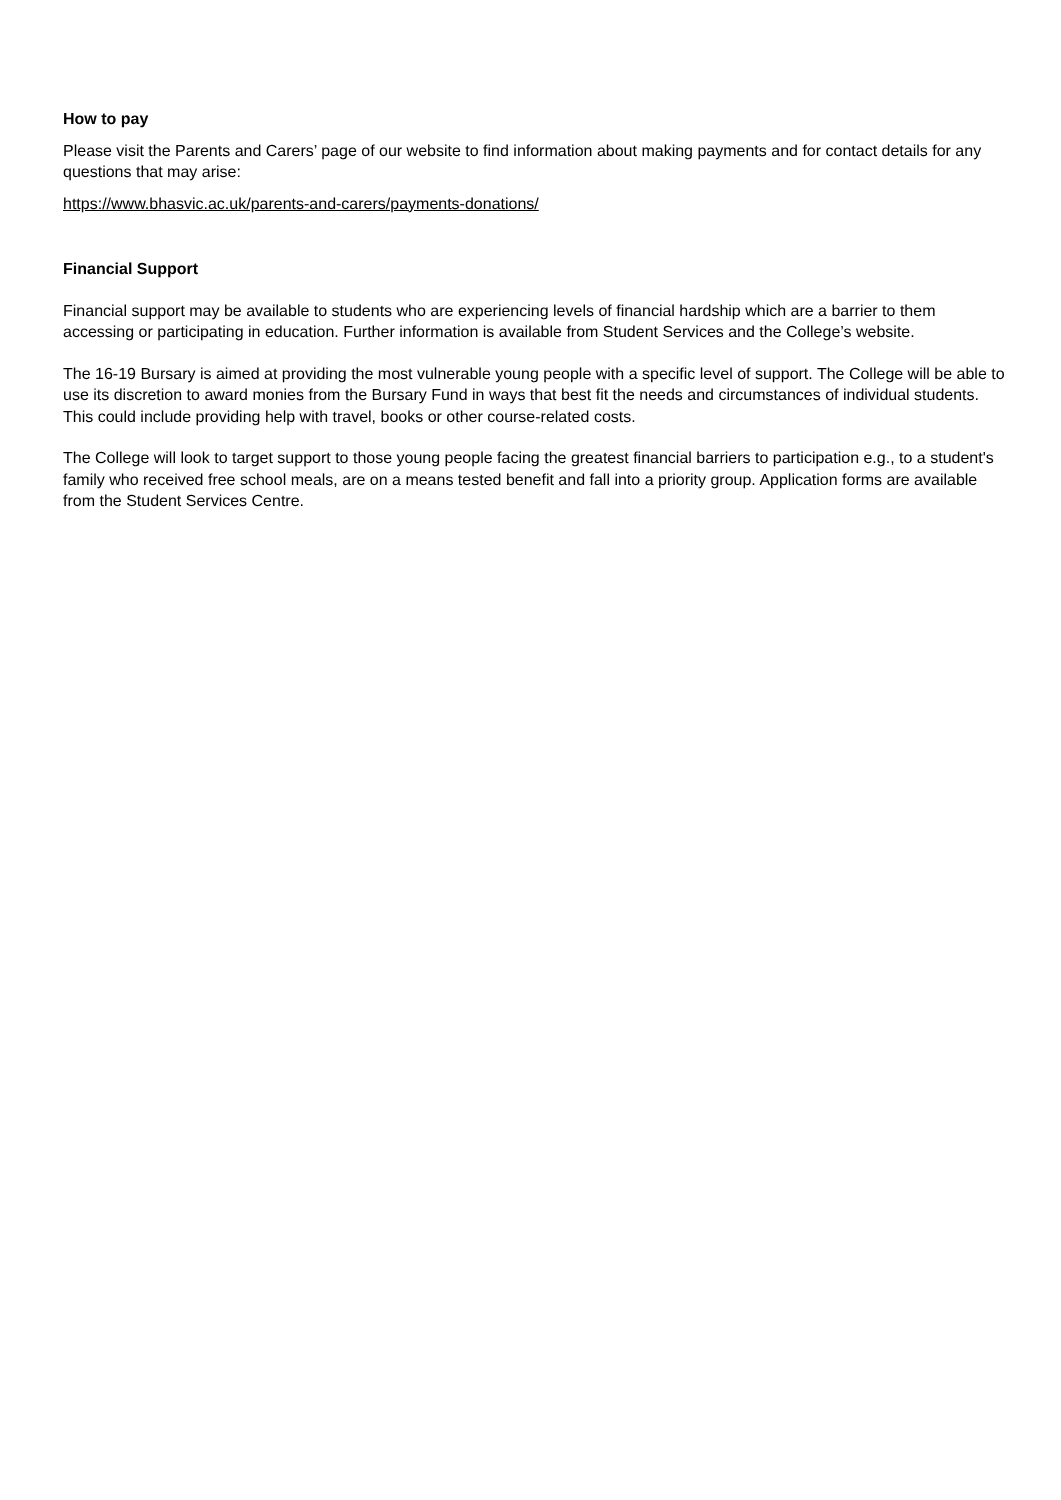How to pay
Please visit the Parents and Carers’ page of our website to find information about making payments and for contact details for any questions that may arise:
https://www.bhasvic.ac.uk/parents-and-carers/payments-donations/
Financial Support
Financial support may be available to students who are experiencing levels of financial hardship which are a barrier to them accessing or participating in education. Further information is available from Student Services and the College’s website.
The 16-19 Bursary is aimed at providing the most vulnerable young people with a specific level of support. The College will be able to use its discretion to award monies from the Bursary Fund in ways that best fit the needs and circumstances of individual students. This could include providing help with travel, books or other course-related costs.
The College will look to target support to those young people facing the greatest financial barriers to participation e.g., to a student's family who received free school meals, are on a means tested benefit and fall into a priority group. Application forms are available from the Student Services Centre.